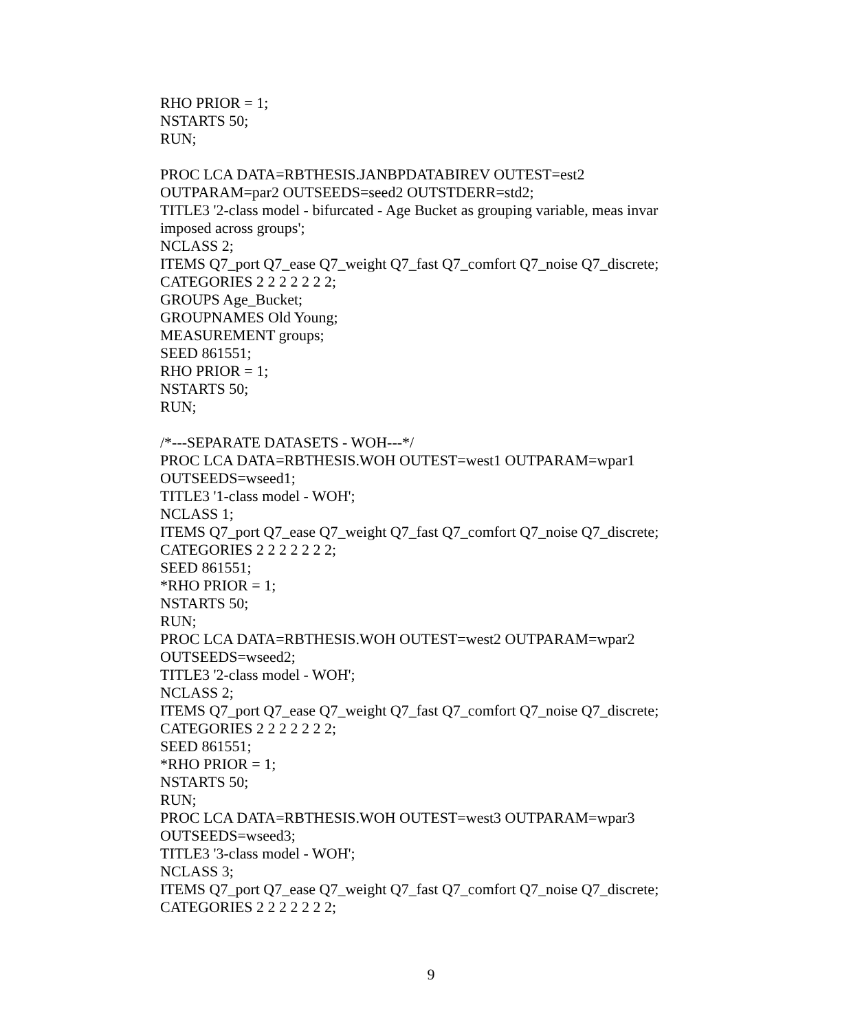RHO PRIOR = 1;
NSTARTS 50;
RUN;
PROC LCA DATA=RBTHESIS.JANBPDATABIREV OUTEST=est2 OUTPARAM=par2 OUTSEEDS=seed2 OUTSTDERR=std2;
TITLE3 '2-class model - bifurcated - Age Bucket as grouping variable, meas invar imposed across groups';
NCLASS 2;
ITEMS Q7_port Q7_ease Q7_weight Q7_fast Q7_comfort Q7_noise Q7_discrete;
CATEGORIES 2 2 2 2 2 2 2;
GROUPS Age_Bucket;
GROUPNAMES Old Young;
MEASUREMENT groups;
SEED 861551;
RHO PRIOR = 1;
NSTARTS 50;
RUN;
/*---SEPARATE DATASETS - WOH---*/
PROC LCA DATA=RBTHESIS.WOH OUTEST=west1 OUTPARAM=wpar1 OUTSEEDS=wseed1;
TITLE3 '1-class model - WOH';
NCLASS 1;
ITEMS Q7_port Q7_ease Q7_weight Q7_fast Q7_comfort Q7_noise Q7_discrete;
CATEGORIES 2 2 2 2 2 2 2;
SEED 861551;
*RHO PRIOR = 1;
NSTARTS 50;
RUN;
PROC LCA DATA=RBTHESIS.WOH OUTEST=west2 OUTPARAM=wpar2 OUTSEEDS=wseed2;
TITLE3 '2-class model - WOH';
NCLASS 2;
ITEMS Q7_port Q7_ease Q7_weight Q7_fast Q7_comfort Q7_noise Q7_discrete;
CATEGORIES 2 2 2 2 2 2 2;
SEED 861551;
*RHO PRIOR = 1;
NSTARTS 50;
RUN;
PROC LCA DATA=RBTHESIS.WOH OUTEST=west3 OUTPARAM=wpar3 OUTSEEDS=wseed3;
TITLE3 '3-class model - WOH';
NCLASS 3;
ITEMS Q7_port Q7_ease Q7_weight Q7_fast Q7_comfort Q7_noise Q7_discrete;
CATEGORIES 2 2 2 2 2 2 2;
9